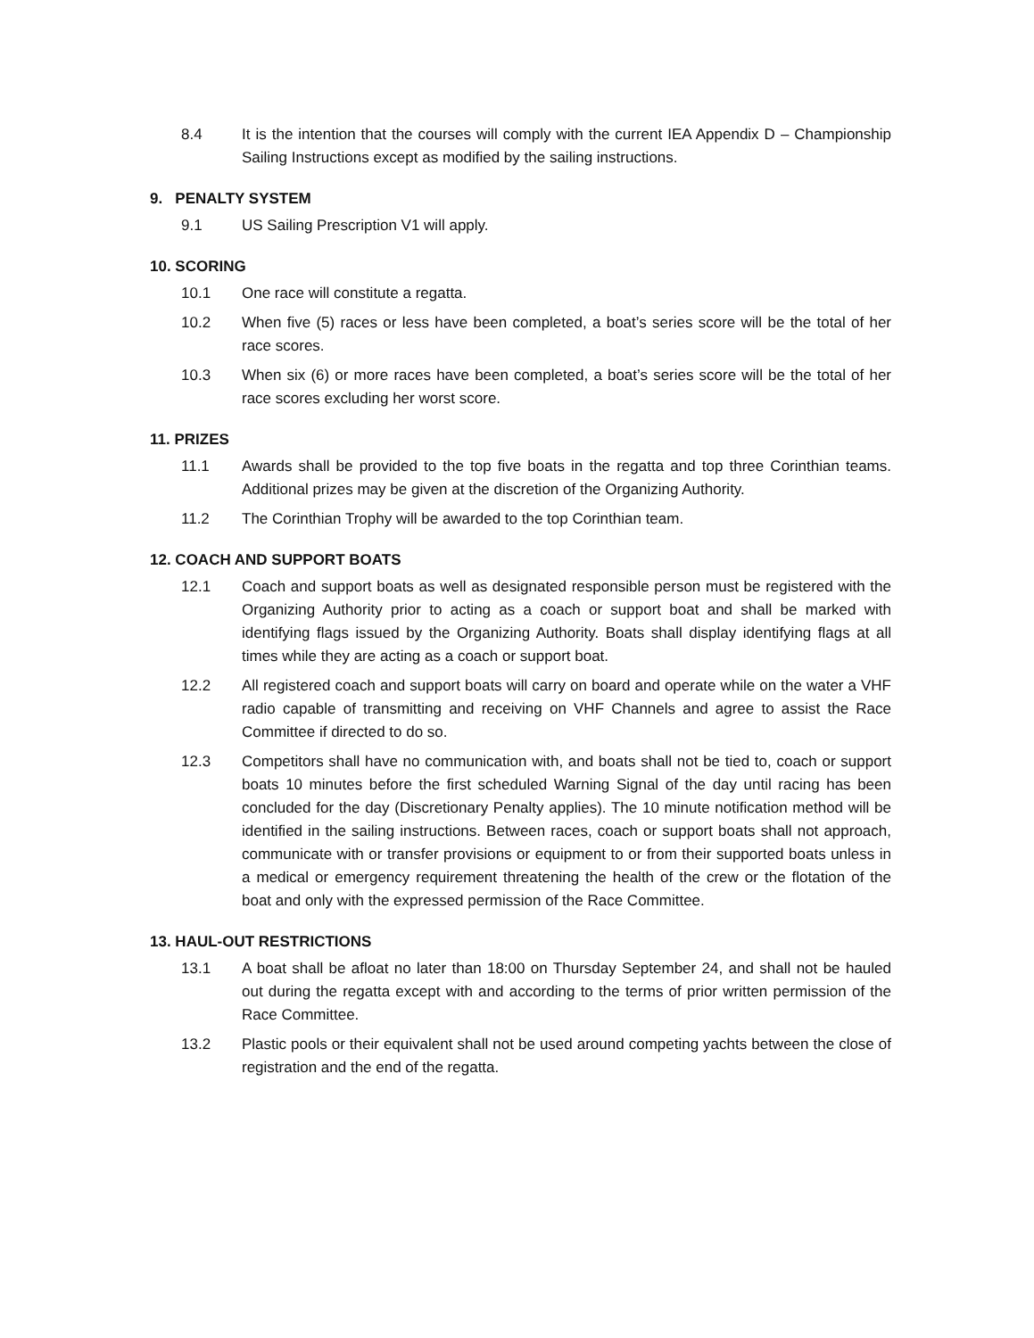8.4 It is the intention that the courses will comply with the current IEA Appendix D – Championship Sailing Instructions except as modified by the sailing instructions.
9. PENALTY SYSTEM
9.1 US Sailing Prescription V1 will apply.
10. SCORING
10.1 One race will constitute a regatta.
10.2 When five (5) races or less have been completed, a boat’s series score will be the total of her race scores.
10.3 When six (6) or more races have been completed, a boat’s series score will be the total of her race scores excluding her worst score.
11. PRIZES
11.1 Awards shall be provided to the top five boats in the regatta and top three Corinthian teams. Additional prizes may be given at the discretion of the Organizing Authority.
11.2 The Corinthian Trophy will be awarded to the top Corinthian team.
12. COACH AND SUPPORT BOATS
12.1 Coach and support boats as well as designated responsible person must be registered with the Organizing Authority prior to acting as a coach or support boat and shall be marked with identifying flags issued by the Organizing Authority. Boats shall display identifying flags at all times while they are acting as a coach or support boat.
12.2 All registered coach and support boats will carry on board and operate while on the water a VHF radio capable of transmitting and receiving on VHF Channels and agree to assist the Race Committee if directed to do so.
12.3 Competitors shall have no communication with, and boats shall not be tied to, coach or support boats 10 minutes before the first scheduled Warning Signal of the day until racing has been concluded for the day (Discretionary Penalty applies). The 10 minute notification method will be identified in the sailing instructions. Between races, coach or support boats shall not approach, communicate with or transfer provisions or equipment to or from their supported boats unless in a medical or emergency requirement threatening the health of the crew or the flotation of the boat and only with the expressed permission of the Race Committee.
13. HAUL-OUT RESTRICTIONS
13.1 A boat shall be afloat no later than 18:00 on Thursday September 24, and shall not be hauled out during the regatta except with and according to the terms of prior written permission of the Race Committee.
13.2 Plastic pools or their equivalent shall not be used around competing yachts between the close of registration and the end of the regatta.